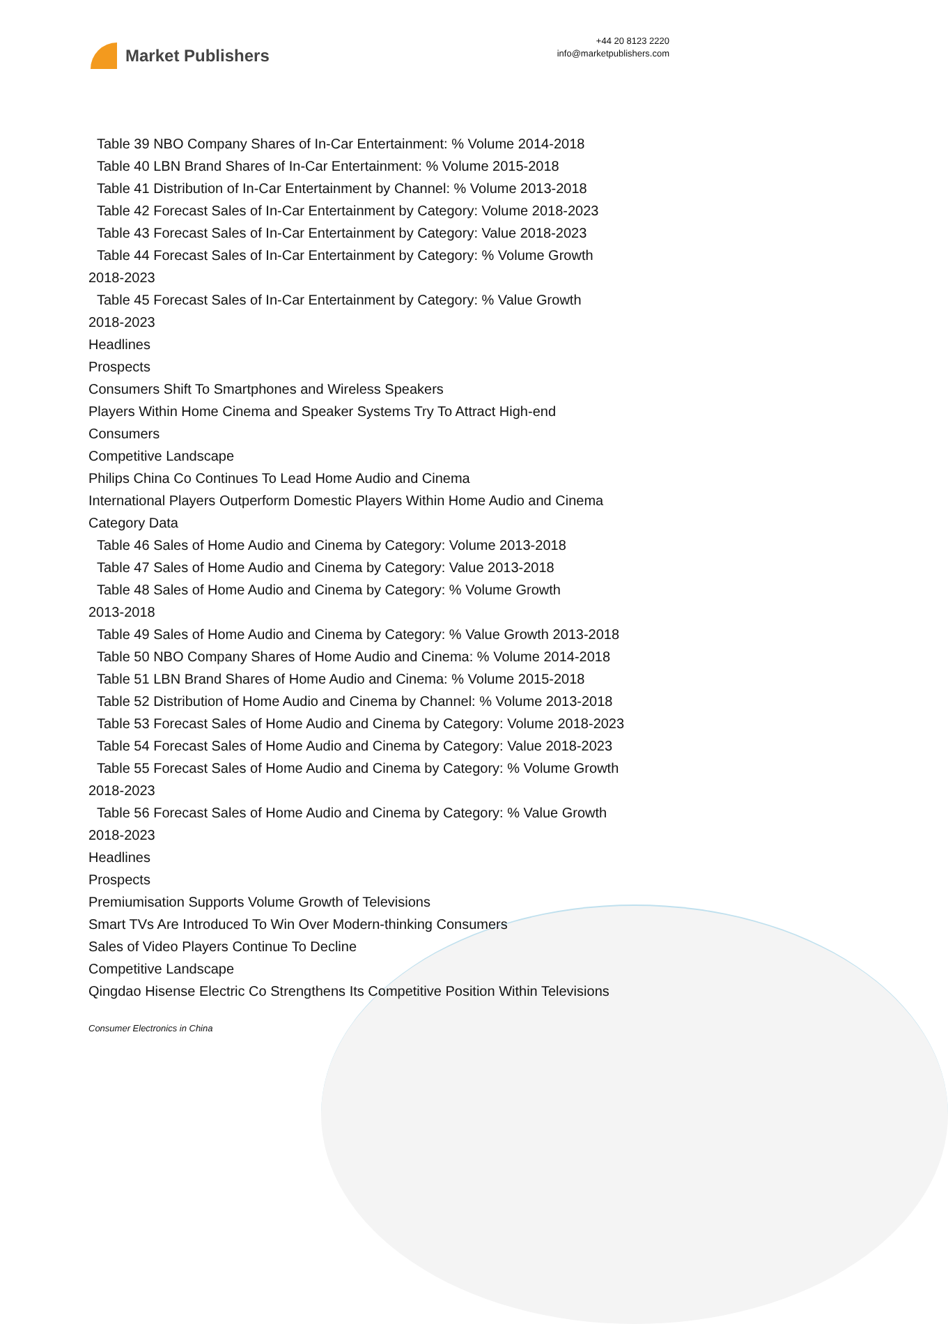Market Publishers
+44 20 8123 2220
info@marketpublishers.com
Table 39 NBO Company Shares of In-Car Entertainment: % Volume 2014-2018
Table 40 LBN Brand Shares of In-Car Entertainment: % Volume 2015-2018
Table 41 Distribution of In-Car Entertainment by Channel: % Volume 2013-2018
Table 42 Forecast Sales of In-Car Entertainment by Category: Volume 2018-2023
Table 43 Forecast Sales of In-Car Entertainment by Category: Value 2018-2023
Table 44 Forecast Sales of In-Car Entertainment by Category: % Volume Growth
2018-2023
Table 45 Forecast Sales of In-Car Entertainment by Category: % Value Growth
2018-2023
Headlines
Prospects
Consumers Shift To Smartphones and Wireless Speakers
Players Within Home Cinema and Speaker Systems Try To Attract High-end
Consumers
Competitive Landscape
Philips China Co Continues To Lead Home Audio and Cinema
International Players Outperform Domestic Players Within Home Audio and Cinema
Category Data
Table 46 Sales of Home Audio and Cinema by Category: Volume 2013-2018
Table 47 Sales of Home Audio and Cinema by Category: Value 2013-2018
Table 48 Sales of Home Audio and Cinema by Category: % Volume Growth
2013-2018
Table 49 Sales of Home Audio and Cinema by Category: % Value Growth 2013-2018
Table 50 NBO Company Shares of Home Audio and Cinema: % Volume 2014-2018
Table 51 LBN Brand Shares of Home Audio and Cinema: % Volume 2015-2018
Table 52 Distribution of Home Audio and Cinema by Channel: % Volume 2013-2018
Table 53 Forecast Sales of Home Audio and Cinema by Category: Volume 2018-2023
Table 54 Forecast Sales of Home Audio and Cinema by Category: Value 2018-2023
Table 55 Forecast Sales of Home Audio and Cinema by Category: % Volume Growth
2018-2023
Table 56 Forecast Sales of Home Audio and Cinema by Category: % Value Growth
2018-2023
Headlines
Prospects
Premiumisation Supports Volume Growth of Televisions
Smart TVs Are Introduced To Win Over Modern-thinking Consumers
Sales of Video Players Continue To Decline
Competitive Landscape
Qingdao Hisense Electric Co Strengthens Its Competitive Position Within Televisions
Consumer Electronics in China